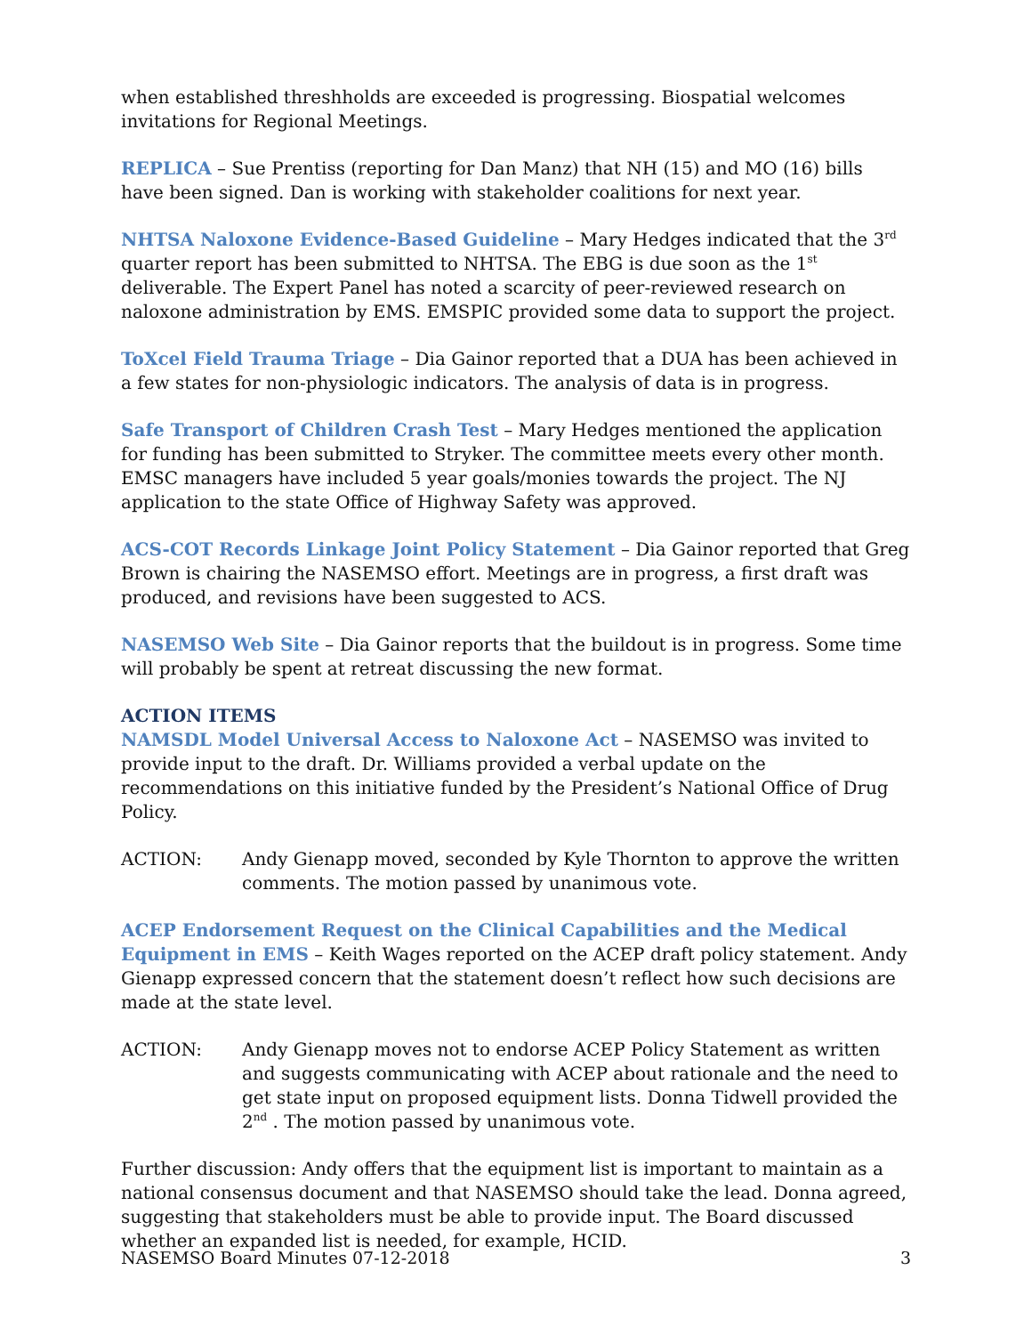when established threshholds are exceeded is progressing. Biospatial welcomes invitations for Regional Meetings.
REPLICA – Sue Prentiss (reporting for Dan Manz) that NH (15) and MO (16) bills have been signed. Dan is working with stakeholder coalitions for next year.
NHTSA Naloxone Evidence-Based Guideline – Mary Hedges indicated that the 3<sup>rd</sup> quarter report has been submitted to NHTSA. The EBG is due soon as the 1<sup>st</sup> deliverable. The Expert Panel has noted a scarcity of peer-reviewed research on naloxone administration by EMS. EMSPIC provided some data to support the project.
ToXcel Field Trauma Triage – Dia Gainor reported that a DUA has been achieved in a few states for non-physiologic indicators. The analysis of data is in progress.
Safe Transport of Children Crash Test – Mary Hedges mentioned the application for funding has been submitted to Stryker. The committee meets every other month. EMSC managers have included 5 year goals/monies towards the project. The NJ application to the state Office of Highway Safety was approved.
ACS-COT Records Linkage Joint Policy Statement – Dia Gainor reported that Greg Brown is chairing the NASEMSO effort. Meetings are in progress, a first draft was produced, and revisions have been suggested to ACS.
NASEMSO Web Site – Dia Gainor reports that the buildout is in progress. Some time will probably be spent at retreat discussing the new format.
ACTION ITEMS
NAMSDL Model Universal Access to Naloxone Act – NASEMSO was invited to provide input to the draft. Dr. Williams provided a verbal update on the recommendations on this initiative funded by the President’s National Office of Drug Policy.
ACTION: Andy Gienapp moved, seconded by Kyle Thornton to approve the written comments. The motion passed by unanimous vote.
ACEP Endorsement Request on the Clinical Capabilities and the Medical Equipment in EMS – Keith Wages reported on the ACEP draft policy statement. Andy Gienapp expressed concern that the statement doesn’t reflect how such decisions are made at the state level.
ACTION: Andy Gienapp moves not to endorse ACEP Policy Statement as written and suggests communicating with ACEP about rationale and the need to get state input on proposed equipment lists. Donna Tidwell provided the 2<sup>nd</sup> . The motion passed by unanimous vote.
Further discussion: Andy offers that the equipment list is important to maintain as a national consensus document and that NASEMSO should take the lead. Donna agreed, suggesting that stakeholders must be able to provide input. The Board discussed whether an expanded list is needed, for example, HCID.
NASEMSO Board Minutes 07-12-2018 3